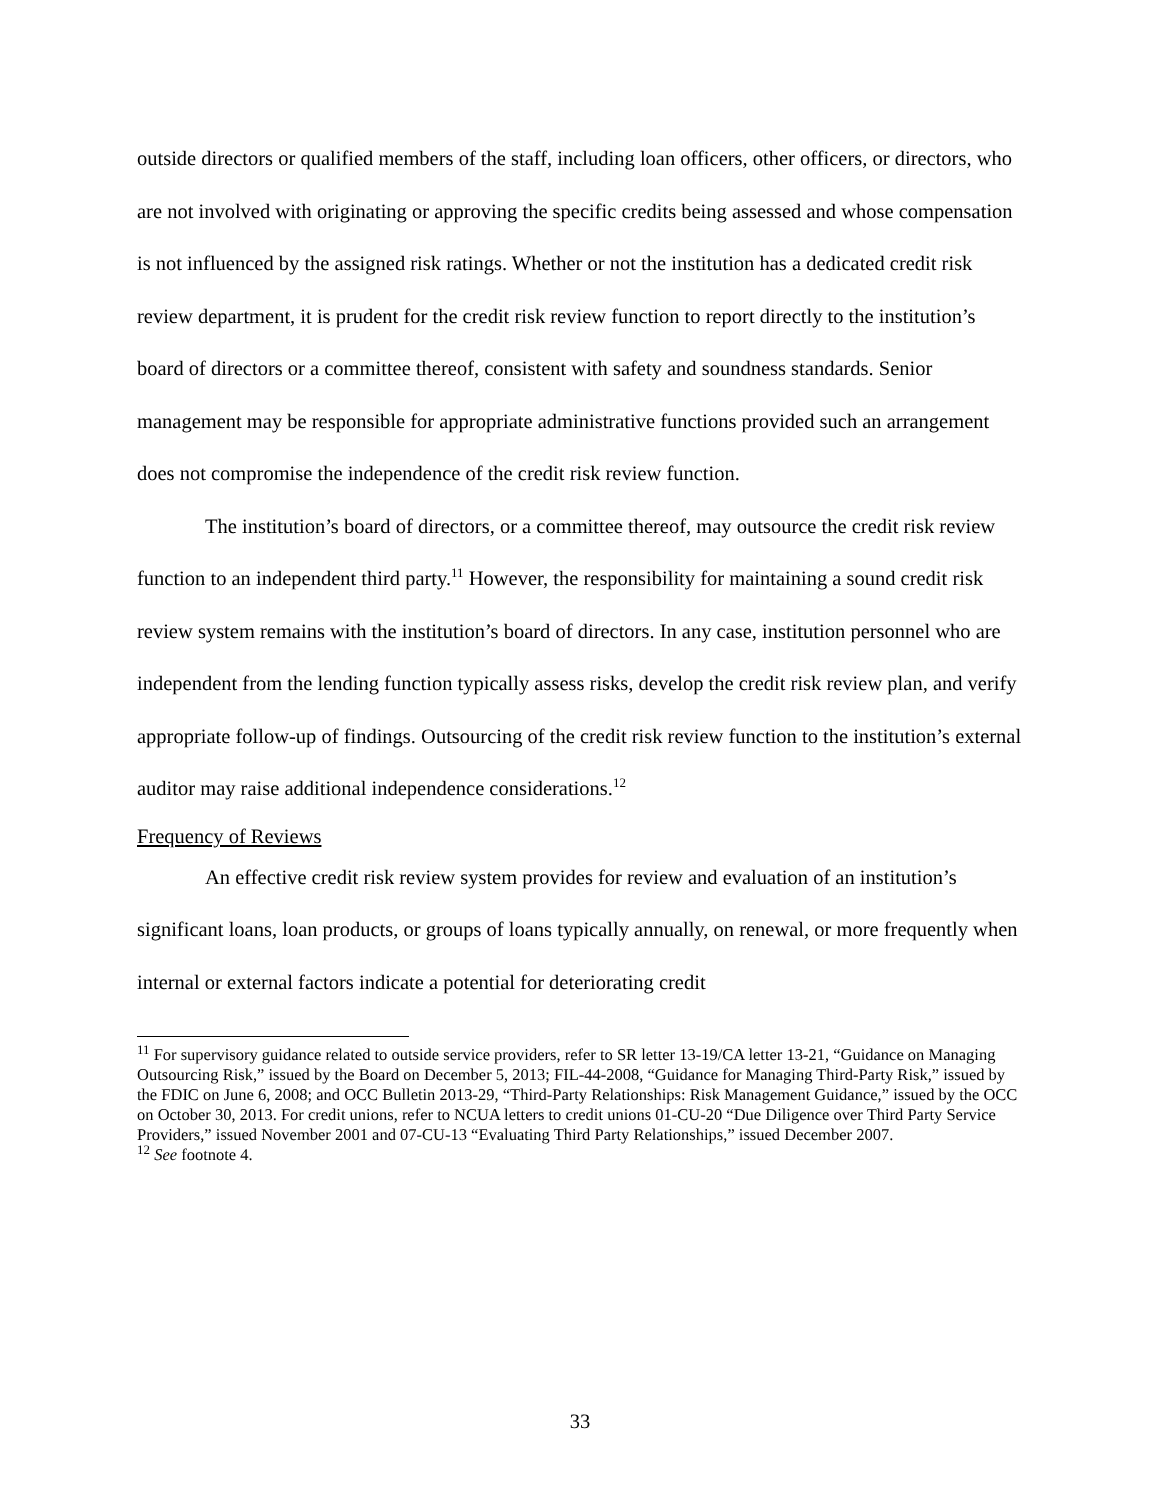outside directors or qualified members of the staff, including loan officers, other officers, or directors, who are not involved with originating or approving the specific credits being assessed and whose compensation is not influenced by the assigned risk ratings. Whether or not the institution has a dedicated credit risk review department, it is prudent for the credit risk review function to report directly to the institution’s board of directors or a committee thereof, consistent with safety and soundness standards. Senior management may be responsible for appropriate administrative functions provided such an arrangement does not compromise the independence of the credit risk review function.
The institution’s board of directors, or a committee thereof, may outsource the credit risk review function to an independent third party.<sup>11</sup> However, the responsibility for maintaining a sound credit risk review system remains with the institution’s board of directors. In any case, institution personnel who are independent from the lending function typically assess risks, develop the credit risk review plan, and verify appropriate follow-up of findings. Outsourcing of the credit risk review function to the institution’s external auditor may raise additional independence considerations.<sup>12</sup>
Frequency of Reviews
An effective credit risk review system provides for review and evaluation of an institution’s significant loans, loan products, or groups of loans typically annually, on renewal, or more frequently when internal or external factors indicate a potential for deteriorating credit
<sup>11</sup> For supervisory guidance related to outside service providers, refer to SR letter 13-19/CA letter 13-21, “Guidance on Managing Outsourcing Risk,” issued by the Board on December 5, 2013; FIL-44-2008, “Guidance for Managing Third-Party Risk,” issued by the FDIC on June 6, 2008; and OCC Bulletin 2013-29, “Third-Party Relationships: Risk Management Guidance,” issued by the OCC on October 30, 2013. For credit unions, refer to NCUA letters to credit unions 01-CU-20 “Due Diligence over Third Party Service Providers,” issued November 2001 and 07-CU-13 “Evaluating Third Party Relationships,” issued December 2007.
<sup>12</sup> See footnote 4.
33